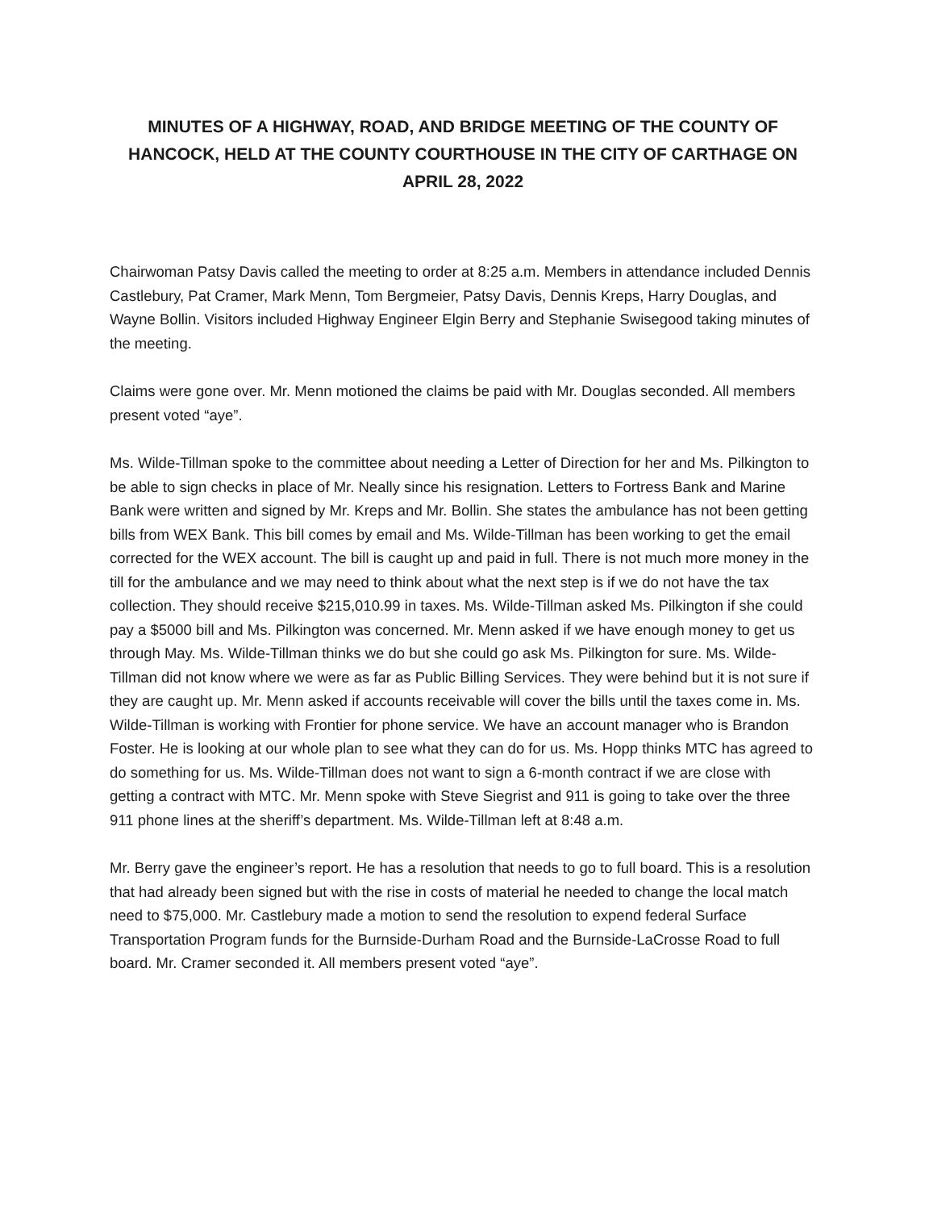MINUTES OF A HIGHWAY, ROAD, AND BRIDGE MEETING OF THE COUNTY OF HANCOCK, HELD AT THE COUNTY COURTHOUSE IN THE CITY OF CARTHAGE ON APRIL 28, 2022
Chairwoman Patsy Davis called the meeting to order at 8:25 a.m. Members in attendance included Dennis Castlebury, Pat Cramer, Mark Menn, Tom Bergmeier, Patsy Davis, Dennis Kreps, Harry Douglas, and Wayne Bollin. Visitors included Highway Engineer Elgin Berry and Stephanie Swisegood taking minutes of the meeting.
Claims were gone over. Mr. Menn motioned the claims be paid with Mr. Douglas seconded. All members present voted “aye”.
Ms. Wilde-Tillman spoke to the committee about needing a Letter of Direction for her and Ms. Pilkington to be able to sign checks in place of Mr. Neally since his resignation. Letters to Fortress Bank and Marine Bank were written and signed by Mr. Kreps and Mr. Bollin. She states the ambulance has not been getting bills from WEX Bank. This bill comes by email and Ms. Wilde-Tillman has been working to get the email corrected for the WEX account. The bill is caught up and paid in full. There is not much more money in the till for the ambulance and we may need to think about what the next step is if we do not have the tax collection. They should receive $215,010.99 in taxes. Ms. Wilde-Tillman asked Ms. Pilkington if she could pay a $5000 bill and Ms. Pilkington was concerned. Mr. Menn asked if we have enough money to get us through May. Ms. Wilde-Tillman thinks we do but she could go ask Ms. Pilkington for sure. Ms. Wilde-Tillman did not know where we were as far as Public Billing Services. They were behind but it is not sure if they are caught up. Mr. Menn asked if accounts receivable will cover the bills until the taxes come in. Ms. Wilde-Tillman is working with Frontier for phone service. We have an account manager who is Brandon Foster. He is looking at our whole plan to see what they can do for us. Ms. Hopp thinks MTC has agreed to do something for us. Ms. Wilde-Tillman does not want to sign a 6-month contract if we are close with getting a contract with MTC. Mr. Menn spoke with Steve Siegrist and 911 is going to take over the three 911 phone lines at the sheriff’s department. Ms. Wilde-Tillman left at 8:48 a.m.
Mr. Berry gave the engineer’s report. He has a resolution that needs to go to full board. This is a resolution that had already been signed but with the rise in costs of material he needed to change the local match need to $75,000. Mr. Castlebury made a motion to send the resolution to expend federal Surface Transportation Program funds for the Burnside-Durham Road and the Burnside-LaCrosse Road to full board. Mr. Cramer seconded it. All members present voted “aye”.